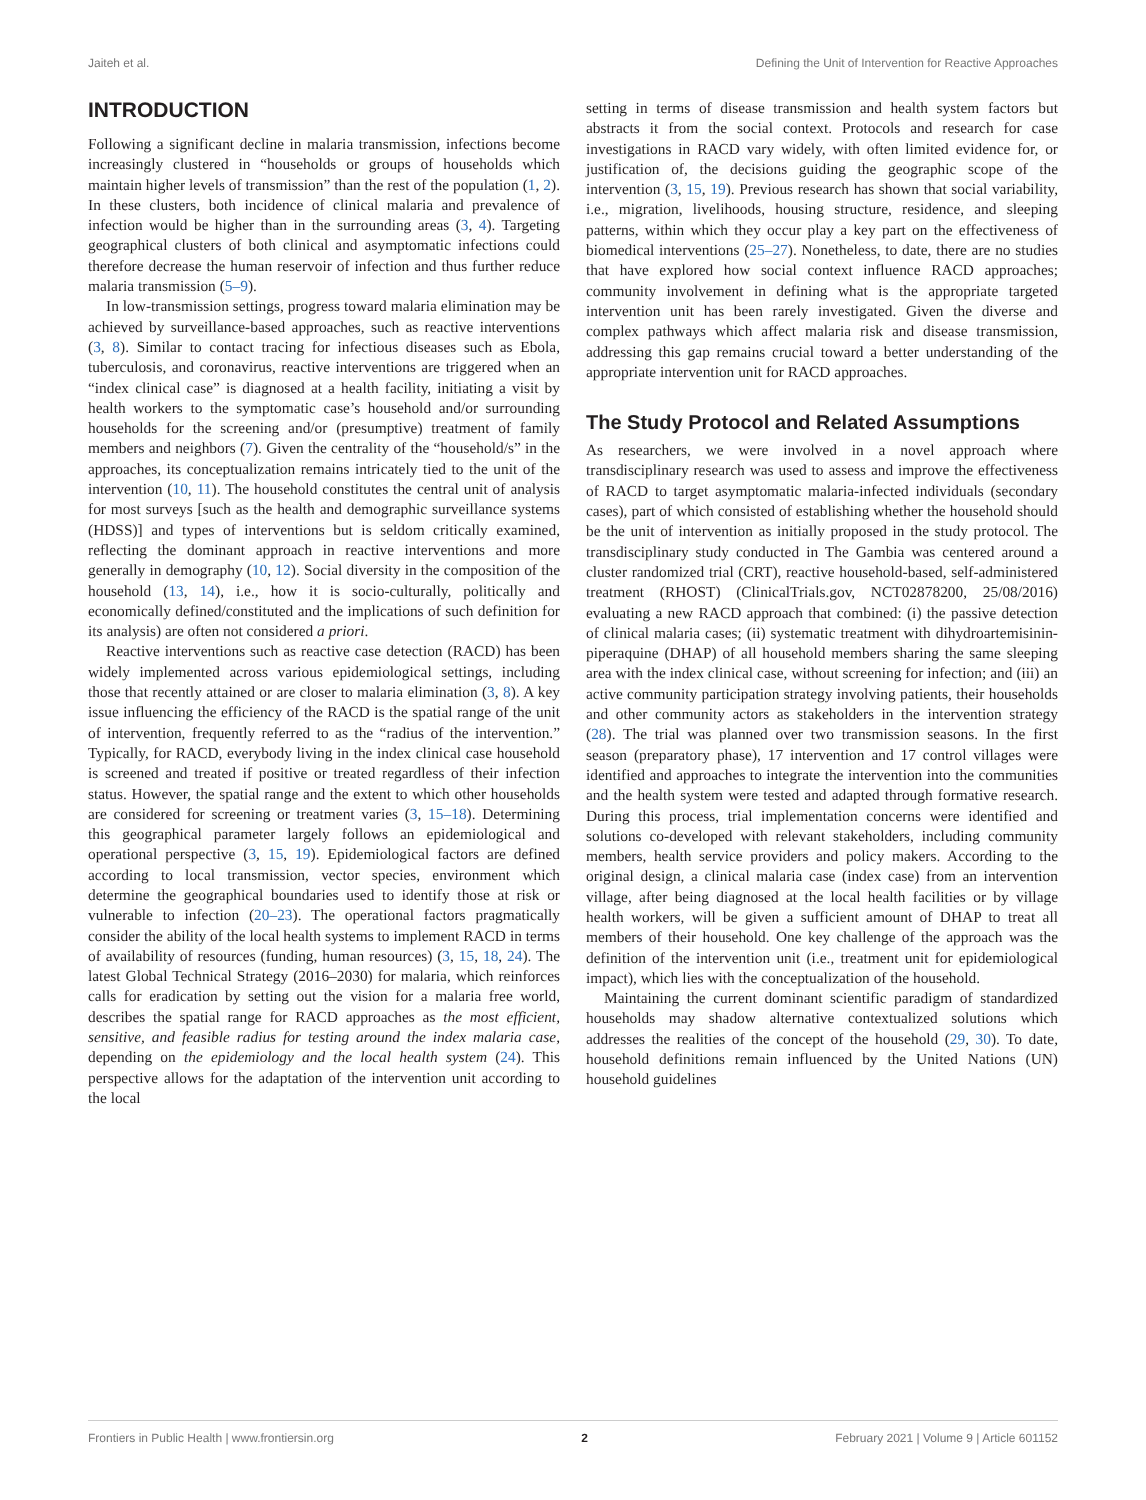Jaiteh et al. Defining the Unit of Intervention for Reactive Approaches
INTRODUCTION
Following a significant decline in malaria transmission, infections become increasingly clustered in “households or groups of households which maintain higher levels of transmission” than the rest of the population (1, 2). In these clusters, both incidence of clinical malaria and prevalence of infection would be higher than in the surrounding areas (3, 4). Targeting geographical clusters of both clinical and asymptomatic infections could therefore decrease the human reservoir of infection and thus further reduce malaria transmission (5–9).
In low-transmission settings, progress toward malaria elimination may be achieved by surveillance-based approaches, such as reactive interventions (3, 8). Similar to contact tracing for infectious diseases such as Ebola, tuberculosis, and coronavirus, reactive interventions are triggered when an “index clinical case” is diagnosed at a health facility, initiating a visit by health workers to the symptomatic case’s household and/or surrounding households for the screening and/or (presumptive) treatment of family members and neighbors (7). Given the centrality of the “household/s” in the approaches, its conceptualization remains intricately tied to the unit of the intervention (10, 11). The household constitutes the central unit of analysis for most surveys [such as the health and demographic surveillance systems (HDSS)] and types of interventions but is seldom critically examined, reflecting the dominant approach in reactive interventions and more generally in demography (10, 12). Social diversity in the composition of the household (13, 14), i.e., how it is socio-culturally, politically and economically defined/constituted and the implications of such definition for its analysis) are often not considered a priori.
Reactive interventions such as reactive case detection (RACD) has been widely implemented across various epidemiological settings, including those that recently attained or are closer to malaria elimination (3, 8). A key issue influencing the efficiency of the RACD is the spatial range of the unit of intervention, frequently referred to as the “radius of the intervention.” Typically, for RACD, everybody living in the index clinical case household is screened and treated if positive or treated regardless of their infection status. However, the spatial range and the extent to which other households are considered for screening or treatment varies (3, 15–18). Determining this geographical parameter largely follows an epidemiological and operational perspective (3, 15, 19). Epidemiological factors are defined according to local transmission, vector species, environment which determine the geographical boundaries used to identify those at risk or vulnerable to infection (20–23). The operational factors pragmatically consider the ability of the local health systems to implement RACD in terms of availability of resources (funding, human resources) (3, 15, 18, 24). The latest Global Technical Strategy (2016–2030) for malaria, which reinforces calls for eradication by setting out the vision for a malaria free world, describes the spatial range for RACD approaches as the most efficient, sensitive, and feasible radius for testing around the index malaria case, depending on the epidemiology and the local health system (24). This perspective allows for the adaptation of the intervention unit according to the local
setting in terms of disease transmission and health system factors but abstracts it from the social context. Protocols and research for case investigations in RACD vary widely, with often limited evidence for, or justification of, the decisions guiding the geographic scope of the intervention (3, 15, 19). Previous research has shown that social variability, i.e., migration, livelihoods, housing structure, residence, and sleeping patterns, within which they occur play a key part on the effectiveness of biomedical interventions (25–27). Nonetheless, to date, there are no studies that have explored how social context influence RACD approaches; community involvement in defining what is the appropriate targeted intervention unit has been rarely investigated. Given the diverse and complex pathways which affect malaria risk and disease transmission, addressing this gap remains crucial toward a better understanding of the appropriate intervention unit for RACD approaches.
The Study Protocol and Related Assumptions
As researchers, we were involved in a novel approach where transdisciplinary research was used to assess and improve the effectiveness of RACD to target asymptomatic malaria-infected individuals (secondary cases), part of which consisted of establishing whether the household should be the unit of intervention as initially proposed in the study protocol. The transdisciplinary study conducted in The Gambia was centered around a cluster randomized trial (CRT), reactive household-based, self-administered treatment (RHOST) (ClinicalTrials.gov, NCT02878200, 25/08/2016) evaluating a new RACD approach that combined: (i) the passive detection of clinical malaria cases; (ii) systematic treatment with dihydroartemisinin-piperaquine (DHAP) of all household members sharing the same sleeping area with the index clinical case, without screening for infection; and (iii) an active community participation strategy involving patients, their households and other community actors as stakeholders in the intervention strategy (28). The trial was planned over two transmission seasons. In the first season (preparatory phase), 17 intervention and 17 control villages were identified and approaches to integrate the intervention into the communities and the health system were tested and adapted through formative research. During this process, trial implementation concerns were identified and solutions co-developed with relevant stakeholders, including community members, health service providers and policy makers. According to the original design, a clinical malaria case (index case) from an intervention village, after being diagnosed at the local health facilities or by village health workers, will be given a sufficient amount of DHAP to treat all members of their household. One key challenge of the approach was the definition of the intervention unit (i.e., treatment unit for epidemiological impact), which lies with the conceptualization of the household.
Maintaining the current dominant scientific paradigm of standardized households may shadow alternative contextualized solutions which addresses the realities of the concept of the household (29, 30). To date, household definitions remain influenced by the United Nations (UN) household guidelines
Frontiers in Public Health | www.frontiersin.org 2 February 2021 | Volume 9 | Article 601152